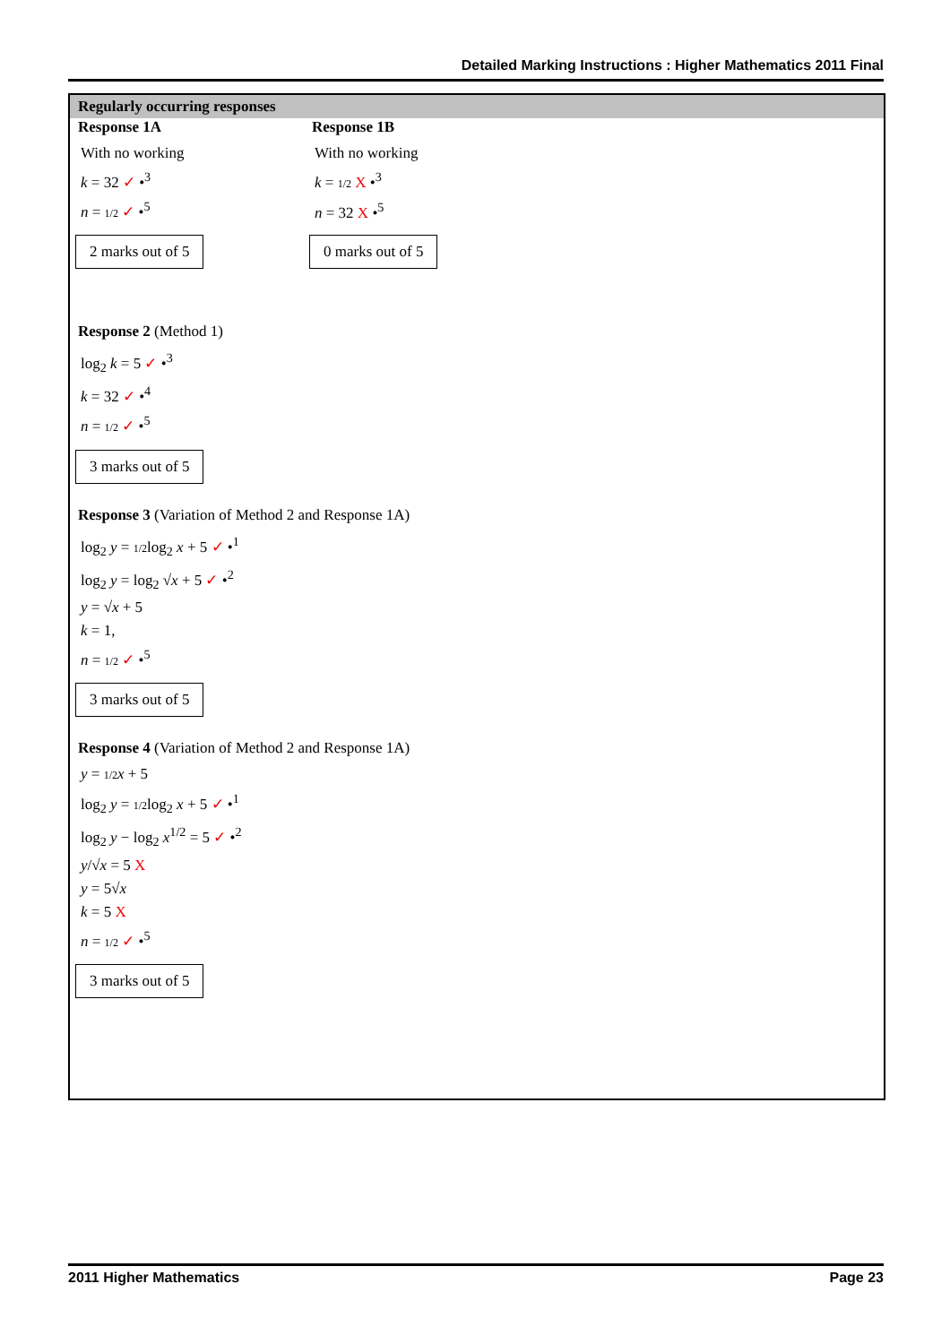Detailed Marking Instructions : Higher Mathematics 2011 Final
Regularly occurring responses
Response 1A
With no working
k = 32 ✓ •<sup>3</sup>
n = 1/2 ✓ •<sup>5</sup>
2 marks out of 5
Response 1B
With no working
k = 1/2 X •<sup>3</sup>
n = 32 X •<sup>5</sup>
0 marks out of 5
Response 2 (Method 1)
log<sub>2</sub> k = 5 ✓ •<sup>3</sup>
k = 32 ✓ •<sup>4</sup>
n = 1/2 ✓ •<sup>5</sup>
3 marks out of 5
Response 3 (Variation of Method 2 and Response 1A)
log<sub>2</sub> y = 1/2log<sub>2</sub> x + 5 ✓ •<sup>1</sup>
log<sub>2</sub> y = log<sub>2</sub> √x + 5 ✓ •<sup>2</sup>
y = √x + 5
k = 1,
n = 1/2 ✓ •<sup>5</sup>
3 marks out of 5
Response 4 (Variation of Method 2 and Response 1A)
y = 1/2 x + 5
log<sub>2</sub> y = 1/2log<sub>2</sub> x + 5 ✓ •<sup>1</sup>
log<sub>2</sub> y − log<sub>2</sub> x<sup>1/2</sup> = 5 ✓ •<sup>2</sup>
y/√x = 5 X
y = 5√x
k = 5 X
n = 1/2 ✓ •<sup>5</sup>
3 marks out of 5
2011 Higher Mathematics Page 23